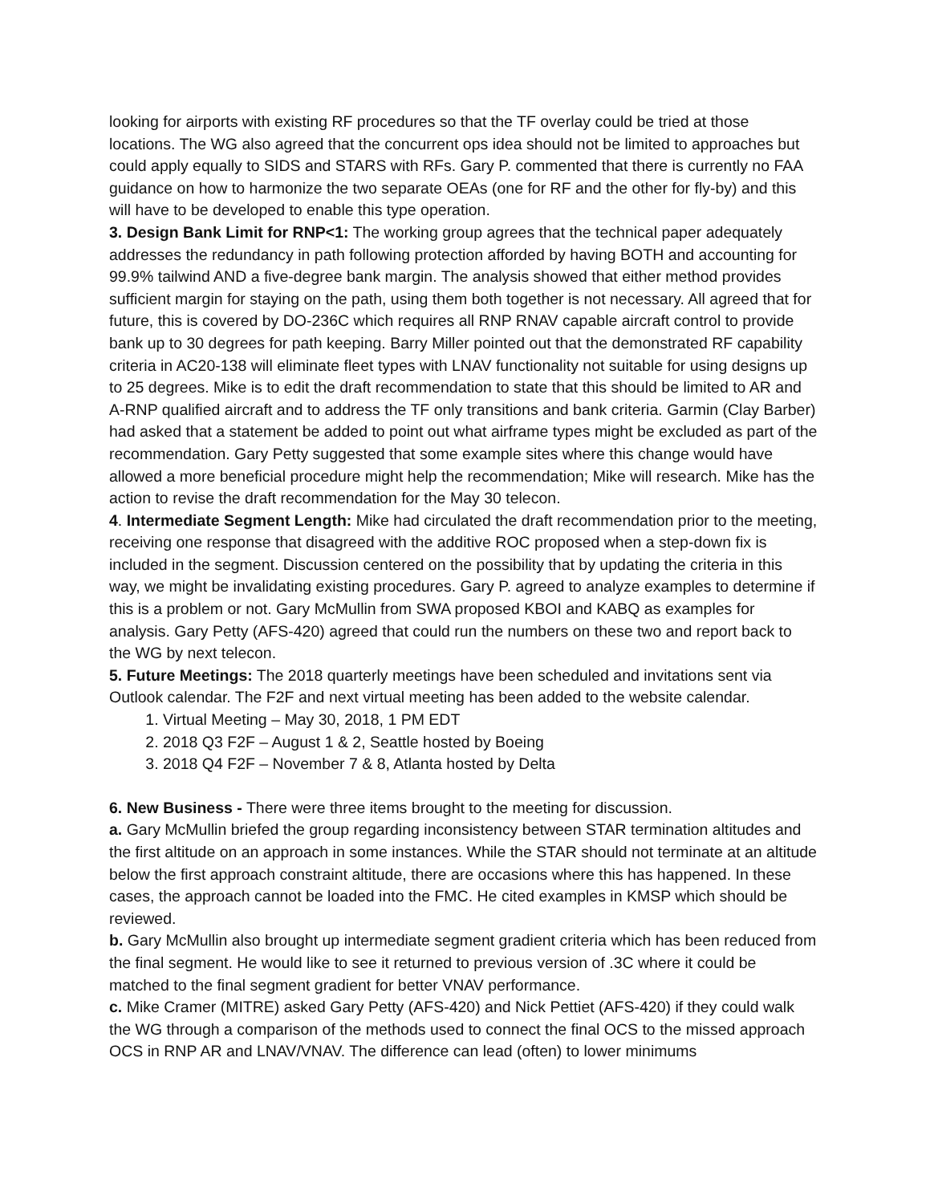looking for airports with existing RF procedures so that the TF overlay could be tried at those locations. The WG also agreed that the concurrent ops idea should not be limited to approaches but could apply equally to SIDS and STARS with RFs. Gary P. commented that there is currently no FAA guidance on how to harmonize the two separate OEAs (one for RF and the other for fly-by) and this will have to be developed to enable this type operation.
3. Design Bank Limit for RNP<1: The working group agrees that the technical paper adequately addresses the redundancy in path following protection afforded by having BOTH and accounting for 99.9% tailwind AND a five-degree bank margin. The analysis showed that either method provides sufficient margin for staying on the path, using them both together is not necessary. All agreed that for future, this is covered by DO-236C which requires all RNP RNAV capable aircraft control to provide bank up to 30 degrees for path keeping. Barry Miller pointed out that the demonstrated RF capability criteria in AC20-138 will eliminate fleet types with LNAV functionality not suitable for using designs up to 25 degrees. Mike is to edit the draft recommendation to state that this should be limited to AR and A-RNP qualified aircraft and to address the TF only transitions and bank criteria. Garmin (Clay Barber) had asked that a statement be added to point out what airframe types might be excluded as part of the recommendation. Gary Petty suggested that some example sites where this change would have allowed a more beneficial procedure might help the recommendation; Mike will research. Mike has the action to revise the draft recommendation for the May 30 telecon.
4. Intermediate Segment Length: Mike had circulated the draft recommendation prior to the meeting, receiving one response that disagreed with the additive ROC proposed when a step-down fix is included in the segment. Discussion centered on the possibility that by updating the criteria in this way, we might be invalidating existing procedures. Gary P. agreed to analyze examples to determine if this is a problem or not. Gary McMullin from SWA proposed KBOI and KABQ as examples for analysis. Gary Petty (AFS-420) agreed that could run the numbers on these two and report back to the WG by next telecon.
5. Future Meetings: The 2018 quarterly meetings have been scheduled and invitations sent via Outlook calendar. The F2F and next virtual meeting has been added to the website calendar.
1. Virtual Meeting – May 30, 2018, 1 PM EDT
2. 2018 Q3 F2F – August 1 & 2, Seattle hosted by Boeing
3. 2018 Q4 F2F – November 7 & 8, Atlanta hosted by Delta
6. New Business - There were three items brought to the meeting for discussion.
a. Gary McMullin briefed the group regarding inconsistency between STAR termination altitudes and the first altitude on an approach in some instances. While the STAR should not terminate at an altitude below the first approach constraint altitude, there are occasions where this has happened. In these cases, the approach cannot be loaded into the FMC. He cited examples in KMSP which should be reviewed.
b. Gary McMullin also brought up intermediate segment gradient criteria which has been reduced from the final segment. He would like to see it returned to previous version of .3C where it could be matched to the final segment gradient for better VNAV performance.
c. Mike Cramer (MITRE) asked Gary Petty (AFS-420) and Nick Pettiet (AFS-420) if they could walk the WG through a comparison of the methods used to connect the final OCS to the missed approach OCS in RNP AR and LNAV/VNAV. The difference can lead (often) to lower minimums